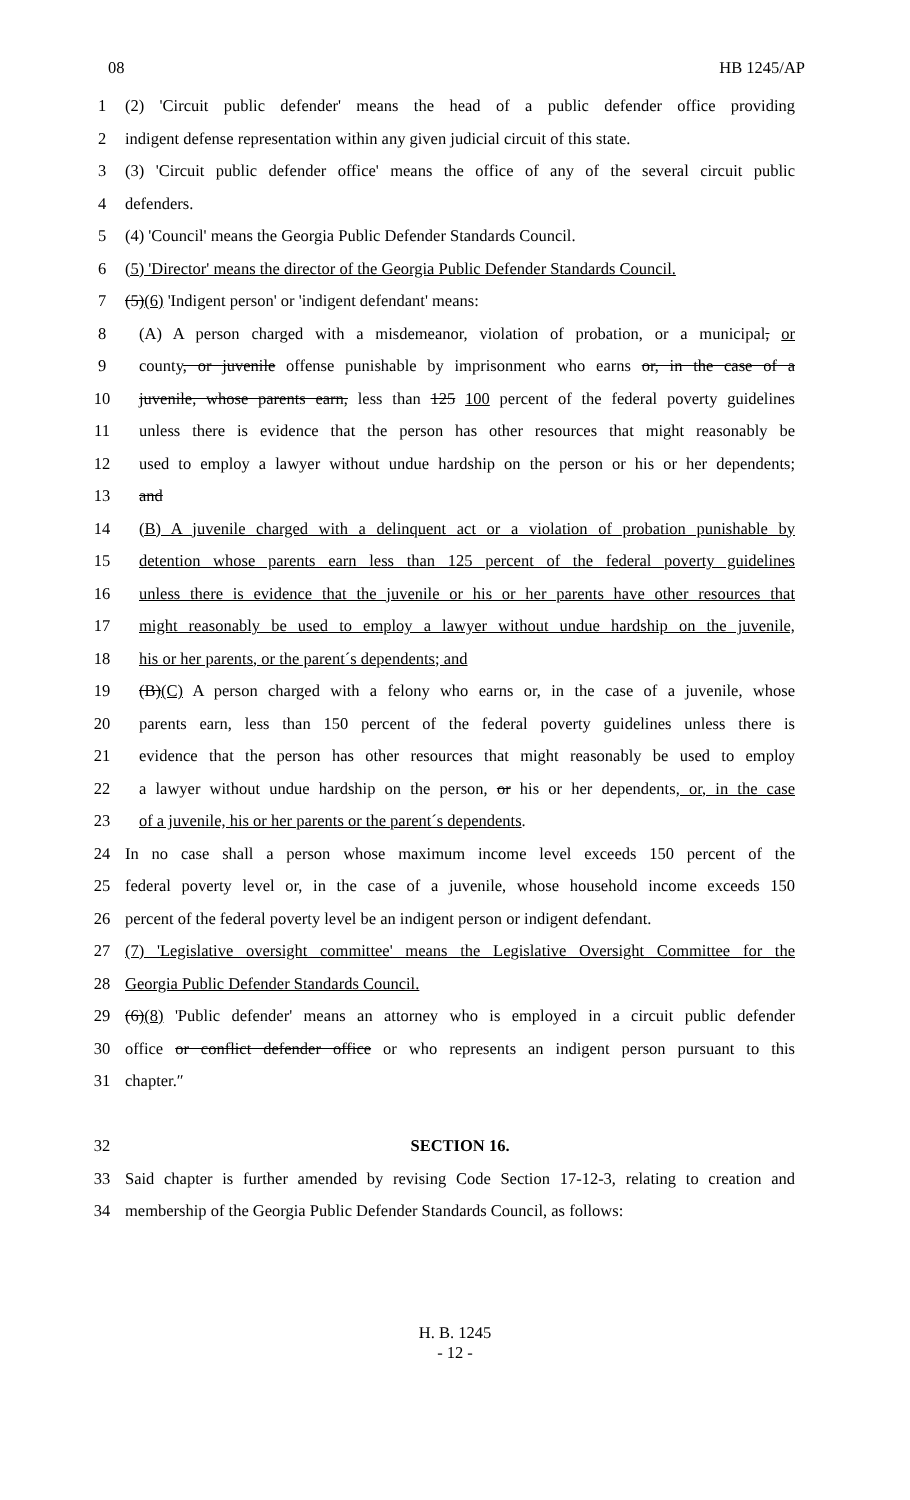08 HB 1245/AP
1 (2) 'Circuit public defender' means the head of a public defender office providing
2 indigent defense representation within any given judicial circuit of this state.
3 (3) 'Circuit public defender office' means the office of any of the several circuit public
4 defenders.
5 (4) 'Council' means the Georgia Public Defender Standards Council.
6 (5) 'Director' means the director of the Georgia Public Defender Standards Council.
7 (5)(6) 'Indigent person' or 'indigent defendant' means:
8 (A) A person charged with a misdemeanor, violation of probation, or a municipal, or
9 county, or juvenile offense punishable by imprisonment who earns or, in the case of a
10 juvenile, whose parents earn, less than 125 100 percent of the federal poverty guidelines
11 unless there is evidence that the person has other resources that might reasonably be
12 used to employ a lawyer without undue hardship on the person or his or her dependents;
13 and
14 (B) A juvenile charged with a delinquent act or a violation of probation punishable by
15 detention whose parents earn less than 125 percent of the federal poverty guidelines
16 unless there is evidence that the juvenile or his or her parents have other resources that
17 might reasonably be used to employ a lawyer without undue hardship on the juvenile,
18 his or her parents, or the parent´s dependents; and
19 (B)(C) A person charged with a felony who earns or, in the case of a juvenile, whose
20 parents earn, less than 150 percent of the federal poverty guidelines unless there is
21 evidence that the person has other resources that might reasonably be used to employ
22 a lawyer without undue hardship on the person, or his or her dependents, or, in the case
23 of a juvenile, his or her parents or the parent´s dependents.
24 In no case shall a person whose maximum income level exceeds 150 percent of the
25 federal poverty level or, in the case of a juvenile, whose household income exceeds 150
26 percent of the federal poverty level be an indigent person or indigent defendant.
27 (7) 'Legislative oversight committee' means the Legislative Oversight Committee for the
28 Georgia Public Defender Standards Council.
29 (6)(8) 'Public defender' means an attorney who is employed in a circuit public defender
30 office or conflict defender office or who represents an indigent person pursuant to this
31 chapter.″
32 SECTION 16.
33 Said chapter is further amended by revising Code Section 17-12-3, relating to creation and
34 membership of the Georgia Public Defender Standards Council, as follows:
H. B. 1245
- 12 -